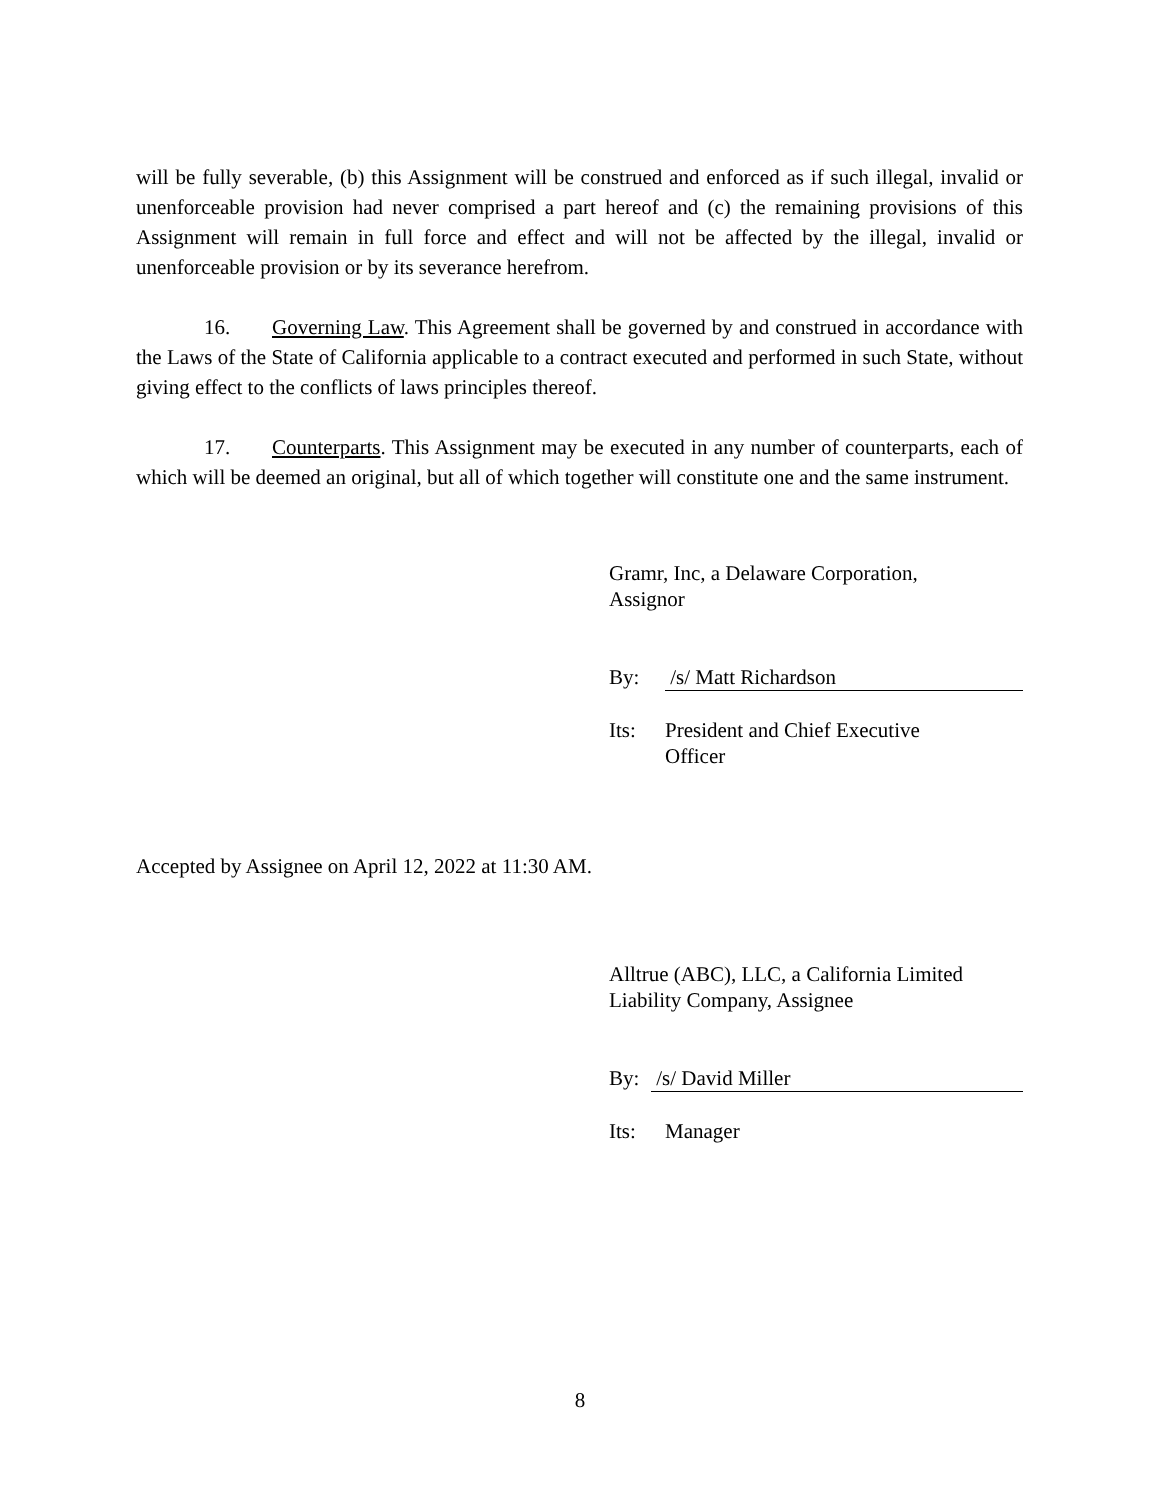will be fully severable, (b) this Assignment will be construed and enforced as if such illegal, invalid or unenforceable provision had never comprised a part hereof and (c) the remaining provisions of this Assignment will remain in full force and effect and will not be affected by the illegal, invalid or unenforceable provision or by its severance herefrom.
16. Governing Law. This Agreement shall be governed by and construed in accordance with the Laws of the State of California applicable to a contract executed and performed in such State, without giving effect to the conflicts of laws principles thereof.
17. Counterparts. This Assignment may be executed in any number of counterparts, each of which will be deemed an original, but all of which together will constitute one and the same instrument.
Gramr, Inc, a Delaware Corporation,
Assignor
By: /s/ Matt Richardson
Its: President and Chief Executive
Officer
Accepted by Assignee on April 12, 2022 at 11:30 AM.
Alltrue (ABC), LLC, a California Limited
Liability Company, Assignee
By: /s/ David Miller
Its: Manager
8